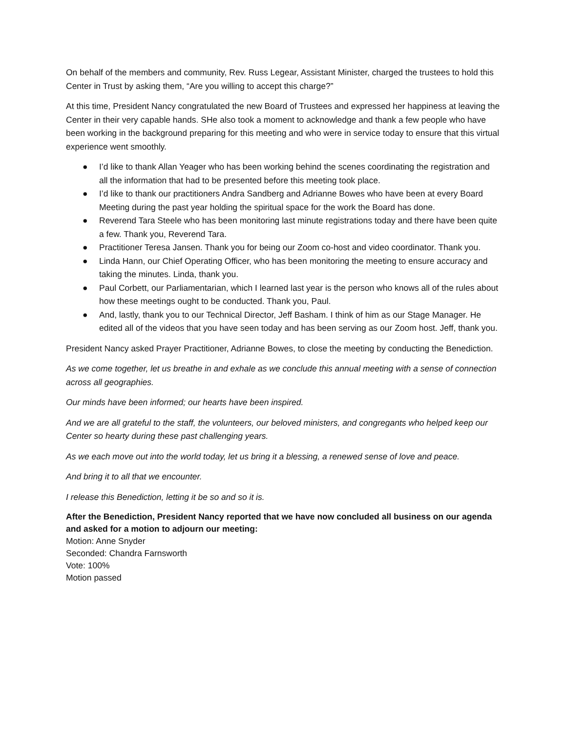On behalf of the members and community, Rev. Russ Legear, Assistant Minister, charged the trustees to hold this Center in Trust by asking them, “Are you willing to accept this charge?”
At this time, President Nancy congratulated the new Board of Trustees and expressed her happiness at leaving the Center in their very capable hands. SHe also took a moment to acknowledge and thank a few people who have been working in the background preparing for this meeting and who were in service today to ensure that this virtual experience went smoothly.
● I’d like to thank Allan Yeager who has been working behind the scenes coordinating the registration and all the information that had to be presented before this meeting took place.
● I’d like to thank our practitioners Andra Sandberg and Adrianne Bowes who have been at every Board Meeting during the past year holding the spiritual space for the work the Board has done.
● Reverend Tara Steele who has been monitoring last minute registrations today and there have been quite a few. Thank you, Reverend Tara.
● Practitioner Teresa Jansen. Thank you for being our Zoom co-host and video coordinator. Thank you.
● Linda Hann, our Chief Operating Officer, who has been monitoring the meeting to ensure accuracy and taking the minutes. Linda, thank you.
● Paul Corbett, our Parliamentarian, which I learned last year is the person who knows all of the rules about how these meetings ought to be conducted. Thank you, Paul.
● And, lastly, thank you to our Technical Director, Jeff Basham. I think of him as our Stage Manager. He edited all of the videos that you have seen today and has been serving as our Zoom host. Jeff, thank you.
President Nancy asked Prayer Practitioner, Adrianne Bowes, to close the meeting by conducting the Benediction.
As we come together, let us breathe in and exhale as we conclude this annual meeting with a sense of connection across all geographies.
Our minds have been informed; our hearts have been inspired.
And we are all grateful to the staff, the volunteers, our beloved ministers, and congregants who helped keep our Center so hearty during these past challenging years.
As we each move out into the world today, let us bring it a blessing, a renewed sense of love and peace.
And bring it to all that we encounter.
I release this Benediction, letting it be so and so it is.
After the Benediction, President Nancy reported that we have now concluded all business on our agenda and asked for a motion to adjourn our meeting:
Motion: Anne Snyder
Seconded: Chandra Farnsworth
Vote: 100%
Motion passed